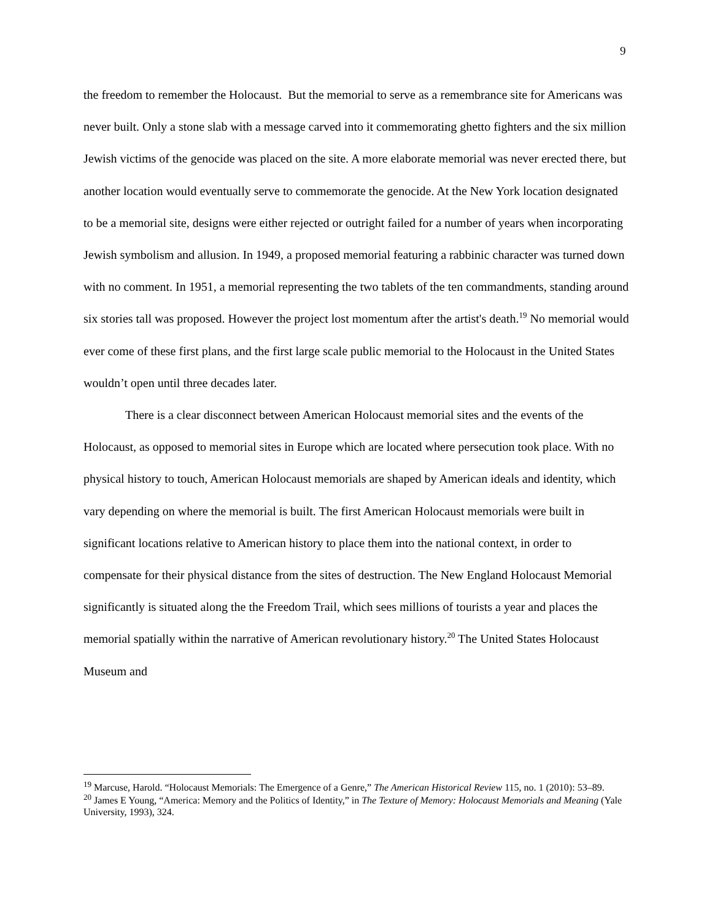9
the freedom to remember the Holocaust. But the memorial to serve as a remembrance site for Americans was never built. Only a stone slab with a message carved into it commemorating ghetto fighters and the six million Jewish victims of the genocide was placed on the site. A more elaborate memorial was never erected there, but another location would eventually serve to commemorate the genocide. At the New York location designated to be a memorial site, designs were either rejected or outright failed for a number of years when incorporating Jewish symbolism and allusion. In 1949, a proposed memorial featuring a rabbinic character was turned down with no comment. In 1951, a memorial representing the two tablets of the ten commandments, standing around six stories tall was proposed. However the project lost momentum after the artist's death.<sup>19</sup> No memorial would ever come of these first plans, and the first large scale public memorial to the Holocaust in the United States wouldn’t open until three decades later.
There is a clear disconnect between American Holocaust memorial sites and the events of the Holocaust, as opposed to memorial sites in Europe which are located where persecution took place. With no physical history to touch, American Holocaust memorials are shaped by American ideals and identity, which vary depending on where the memorial is built. The first American Holocaust memorials were built in significant locations relative to American history to place them into the national context, in order to compensate for their physical distance from the sites of destruction. The New England Holocaust Memorial significantly is situated along the the Freedom Trail, which sees millions of tourists a year and places the memorial spatially within the narrative of American revolutionary history.<sup>20</sup> The United States Holocaust Museum and
<sup>19</sup> Marcuse, Harold. “Holocaust Memorials: The Emergence of a Genre,” The American Historical Review 115, no. 1 (2010): 53–89.
<sup>20</sup> James E Young, “America: Memory and the Politics of Identity,” in The Texture of Memory: Holocaust Memorials and Meaning (Yale University, 1993), 324.